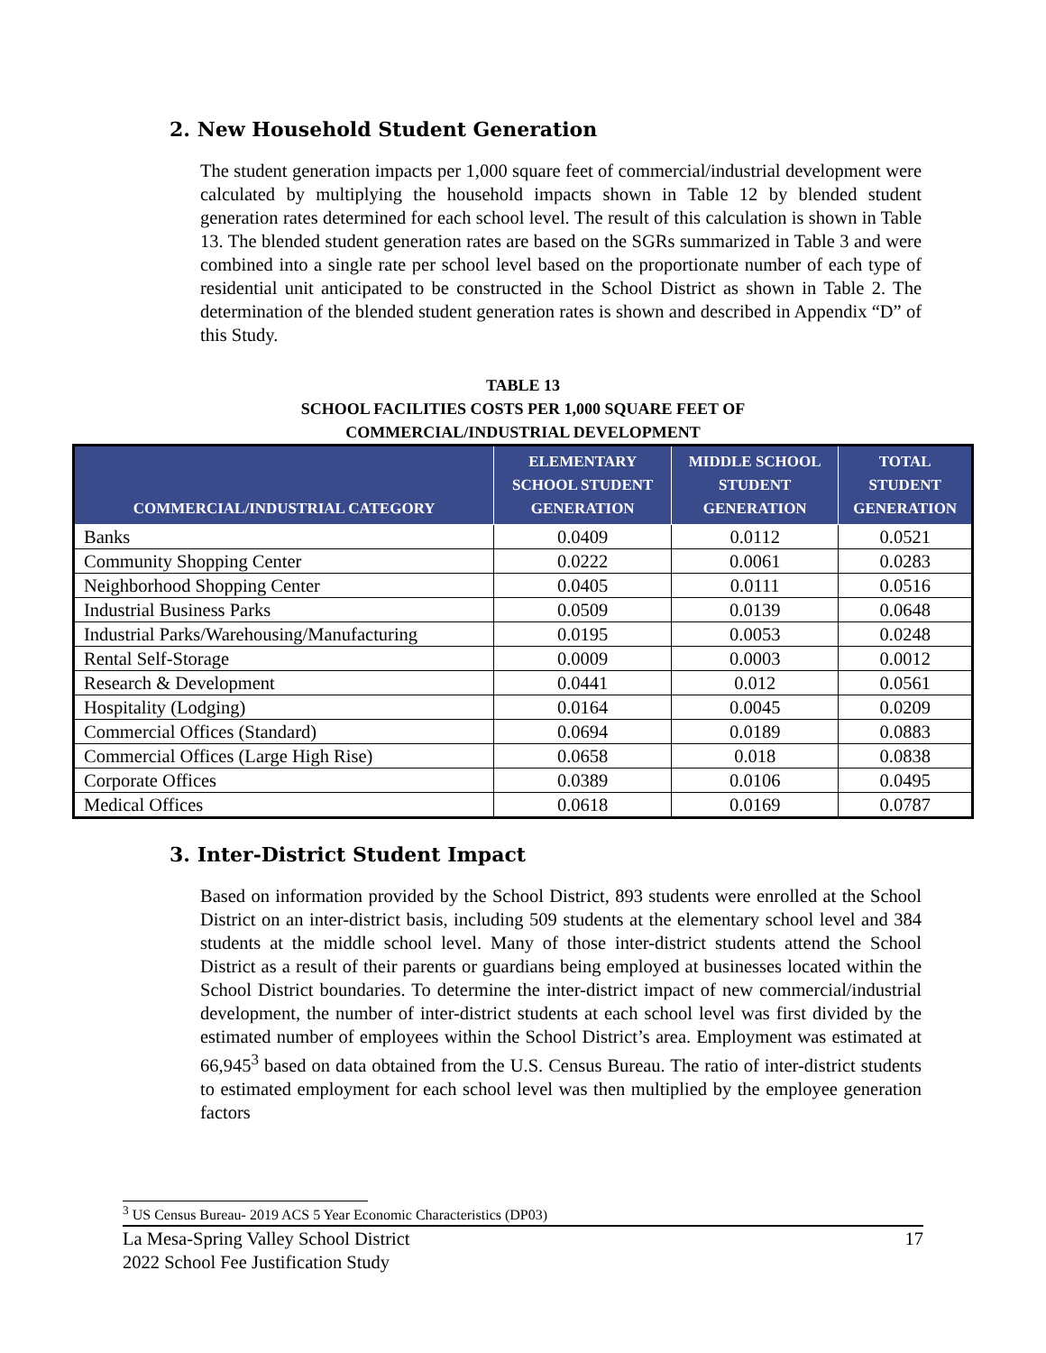2. New Household Student Generation
The student generation impacts per 1,000 square feet of commercial/industrial development were calculated by multiplying the household impacts shown in Table 12 by blended student generation rates determined for each school level. The result of this calculation is shown in Table 13. The blended student generation rates are based on the SGRs summarized in Table 3 and were combined into a single rate per school level based on the proportionate number of each type of residential unit anticipated to be constructed in the School District as shown in Table 2. The determination of the blended student generation rates is shown and described in Appendix “D” of this Study.
TABLE 13
SCHOOL FACILITIES COSTS PER 1,000 SQUARE FEET OF
COMMERCIAL/INDUSTRIAL DEVELOPMENT
| COMMERCIAL/INDUSTRIAL CATEGORY | ELEMENTARY SCHOOL STUDENT GENERATION | MIDDLE SCHOOL STUDENT GENERATION | TOTAL STUDENT GENERATION |
| --- | --- | --- | --- |
| Banks | 0.0409 | 0.0112 | 0.0521 |
| Community Shopping Center | 0.0222 | 0.0061 | 0.0283 |
| Neighborhood Shopping Center | 0.0405 | 0.0111 | 0.0516 |
| Industrial Business Parks | 0.0509 | 0.0139 | 0.0648 |
| Industrial Parks/Warehousing/Manufacturing | 0.0195 | 0.0053 | 0.0248 |
| Rental Self-Storage | 0.0009 | 0.0003 | 0.0012 |
| Research & Development | 0.0441 | 0.012 | 0.0561 |
| Hospitality (Lodging) | 0.0164 | 0.0045 | 0.0209 |
| Commercial Offices (Standard) | 0.0694 | 0.0189 | 0.0883 |
| Commercial Offices (Large High Rise) | 0.0658 | 0.018 | 0.0838 |
| Corporate Offices | 0.0389 | 0.0106 | 0.0495 |
| Medical Offices | 0.0618 | 0.0169 | 0.0787 |
3. Inter-District Student Impact
Based on information provided by the School District, 893 students were enrolled at the School District on an inter-district basis, including 509 students at the elementary school level and 384 students at the middle school level. Many of those inter-district students attend the School District as a result of their parents or guardians being employed at businesses located within the School District boundaries. To determine the inter-district impact of new commercial/industrial development, the number of inter-district students at each school level was first divided by the estimated number of employees within the School District’s area. Employment was estimated at 66,945<sup>3</sup> based on data obtained from the U.S. Census Bureau. The ratio of inter-district students to estimated employment for each school level was then multiplied by the employee generation factors
<sup>3</sup> US Census Bureau- 2019 ACS 5 Year Economic Characteristics (DP03)
La Mesa-Spring Valley School District
2022 School Fee Justification Study 17